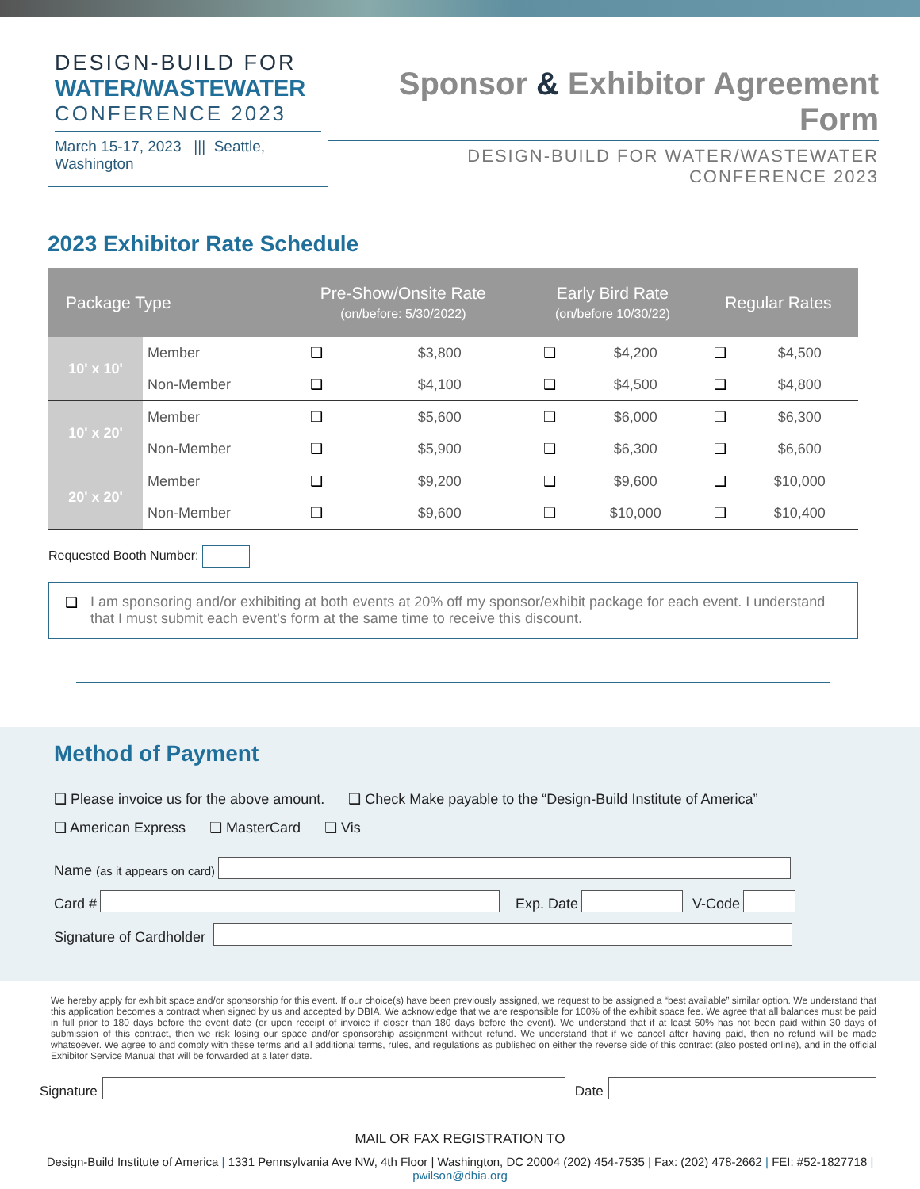DESIGN-BUILD FOR
WATER/WASTEWATER
CONFERENCE 2023
March 15-17, 2023 ||| Seattle, Washington
Sponsor & Exhibitor Agreement Form
DESIGN-BUILD FOR WATER/WASTEWATER CONFERENCE 2023
2023 Exhibitor Rate Schedule
| Package Type | | Pre-Show/Onsite Rate (on/before: 5/30/2022) | | Early Bird Rate (on/before 10/30/22) | | Regular Rates | |
| --- | --- | --- | --- | --- | --- | --- | --- |
| 10' x 10' | Member | ❑ | $3,800 | ❑ | $4,200 | ❑ | $4,500 |
| | Non-Member | ❑ | $4,100 | ❑ | $4,500 | ❑ | $4,800 |
| 10' x 20' | Member | ❑ | $5,600 | ❑ | $6,000 | ❑ | $6,300 |
| | Non-Member | ❑ | $5,900 | ❑ | $6,300 | ❑ | $6,600 |
| 20' x 20' | Member | ❑ | $9,200 | ❑ | $9,600 | ❑ | $10,000 |
| | Non-Member | ❑ | $9,600 | ❑ | $10,000 | ❑ | $10,400 |
Requested Booth Number:
❑ I am sponsoring and/or exhibiting at both events at 20% off my sponsor/exhibit package for each event. I understand that I must submit each event’s form at the same time to receive this discount.
Method of Payment
❑ Please invoice us for the above amount. ❑ Check Make payable to the “Design-Build Institute of America”
❑ American Express ❑ MasterCard ❑ Vis
Name (as it appears on card)
Card #
Exp. Date
V-Code
Signature of Cardholder
We hereby apply for exhibit space and/or sponsorship for this event. If our choice(s) have been previously assigned, we request to be assigned a “best available” similar option. We understand that this application becomes a contract when signed by us and accepted by DBIA. We acknowledge that we are responsible for 100% of the exhibit space fee. We agree that all balances must be paid in full prior to 180 days before the event date (or upon receipt of invoice if closer than 180 days before the event). We understand that if at least 50% has not been paid within 30 days of submission of this contract, then we risk losing our space and/or sponsorship assignment without refund. We understand that if we cancel after having paid, then no refund will be made whatsoever. We agree to and comply with these terms and all additional terms, rules, and regulations as published on either the reverse side of this contract (also posted online), and in the official Exhibitor Service Manual that will be forwarded at a later date.
Signature
Date
MAIL OR FAX REGISTRATION TO
Design-Build Institute of America | 1331 Pennsylvania Ave NW, 4th Floor | Washington, DC 20004 (202) 454-7535 | Fax: (202) 478-2662 | FEI: #52-1827718 | pwilson@dbia.org